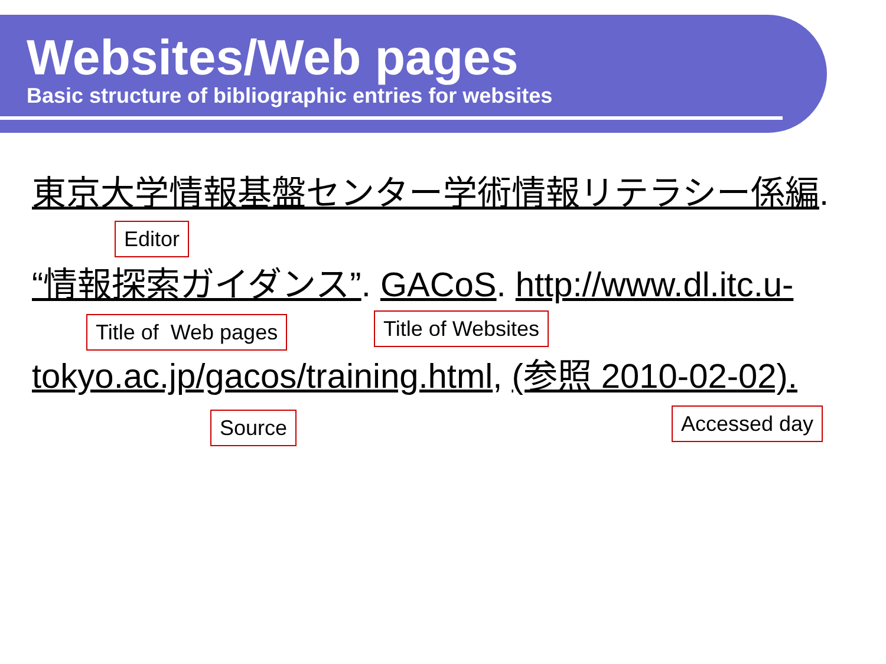Websites/Web pages
Basic structure of bibliographic entries for websites
東京大学情報基盤センター学術情報リテラシー係編.
Editor
“情報探索ガイダンス”. GACoS. http://www.dl.itc.u-
Title of Web pages Title of Websites
tokyo.ac.jp/gacos/training.html, (参照 2010-02-02).
Source Accessed day